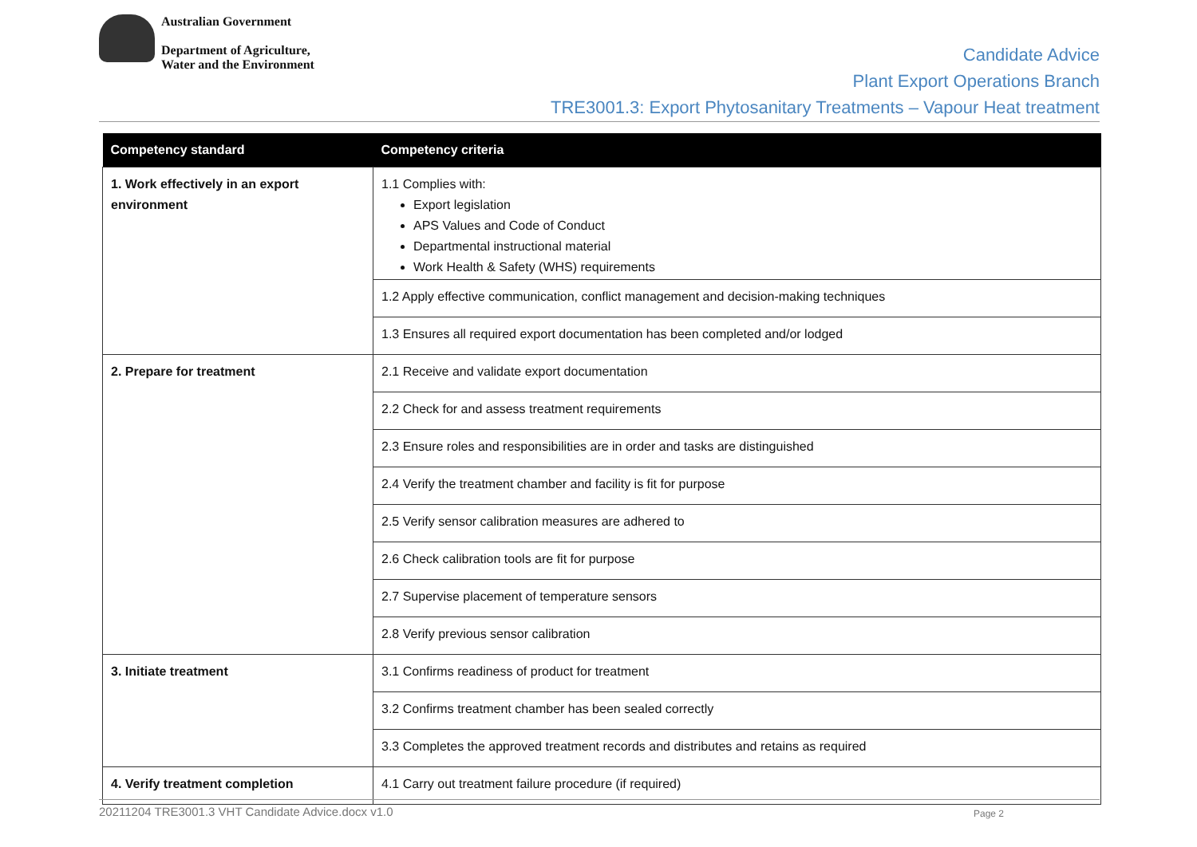Australian Government
Department of Agriculture,
Water and the Environment
Candidate Advice
Plant Export Operations Branch
TRE3001.3: Export Phytosanitary Treatments – Vapour Heat treatment
| Competency standard | Competency criteria |
| --- | --- |
| 1. Work effectively in an export environment | 1.1 Complies with: Export legislation APS Values and Code of Conduct Departmental instructional material Work Health & Safety (WHS) requirements |
| | 1.2 Apply effective communication, conflict management and decision-making techniques |
| | 1.3 Ensures all required export documentation has been completed and/or lodged |
| 2. Prepare for treatment | 2.1 Receive and validate export documentation |
| | 2.2 Check for and assess treatment requirements |
| | 2.3 Ensure roles and responsibilities are in order and tasks are distinguished |
| | 2.4 Verify the treatment chamber and facility is fit for purpose |
| | 2.5 Verify sensor calibration measures are adhered to |
| | 2.6 Check calibration tools are fit for purpose |
| | 2.7 Supervise placement of temperature sensors |
| | 2.8 Verify previous sensor calibration |
| 3. Initiate treatment | 3.1 Confirms readiness of product for treatment |
| | 3.2 Confirms treatment chamber has been sealed correctly |
| | 3.3 Completes the approved treatment records and distributes and retains as required |
| 4. Verify treatment completion | 4.1 Carry out treatment failure procedure (if required) |
20211204 TRE3001.3 VHT Candidate Advice.docx v1.0 Page 2